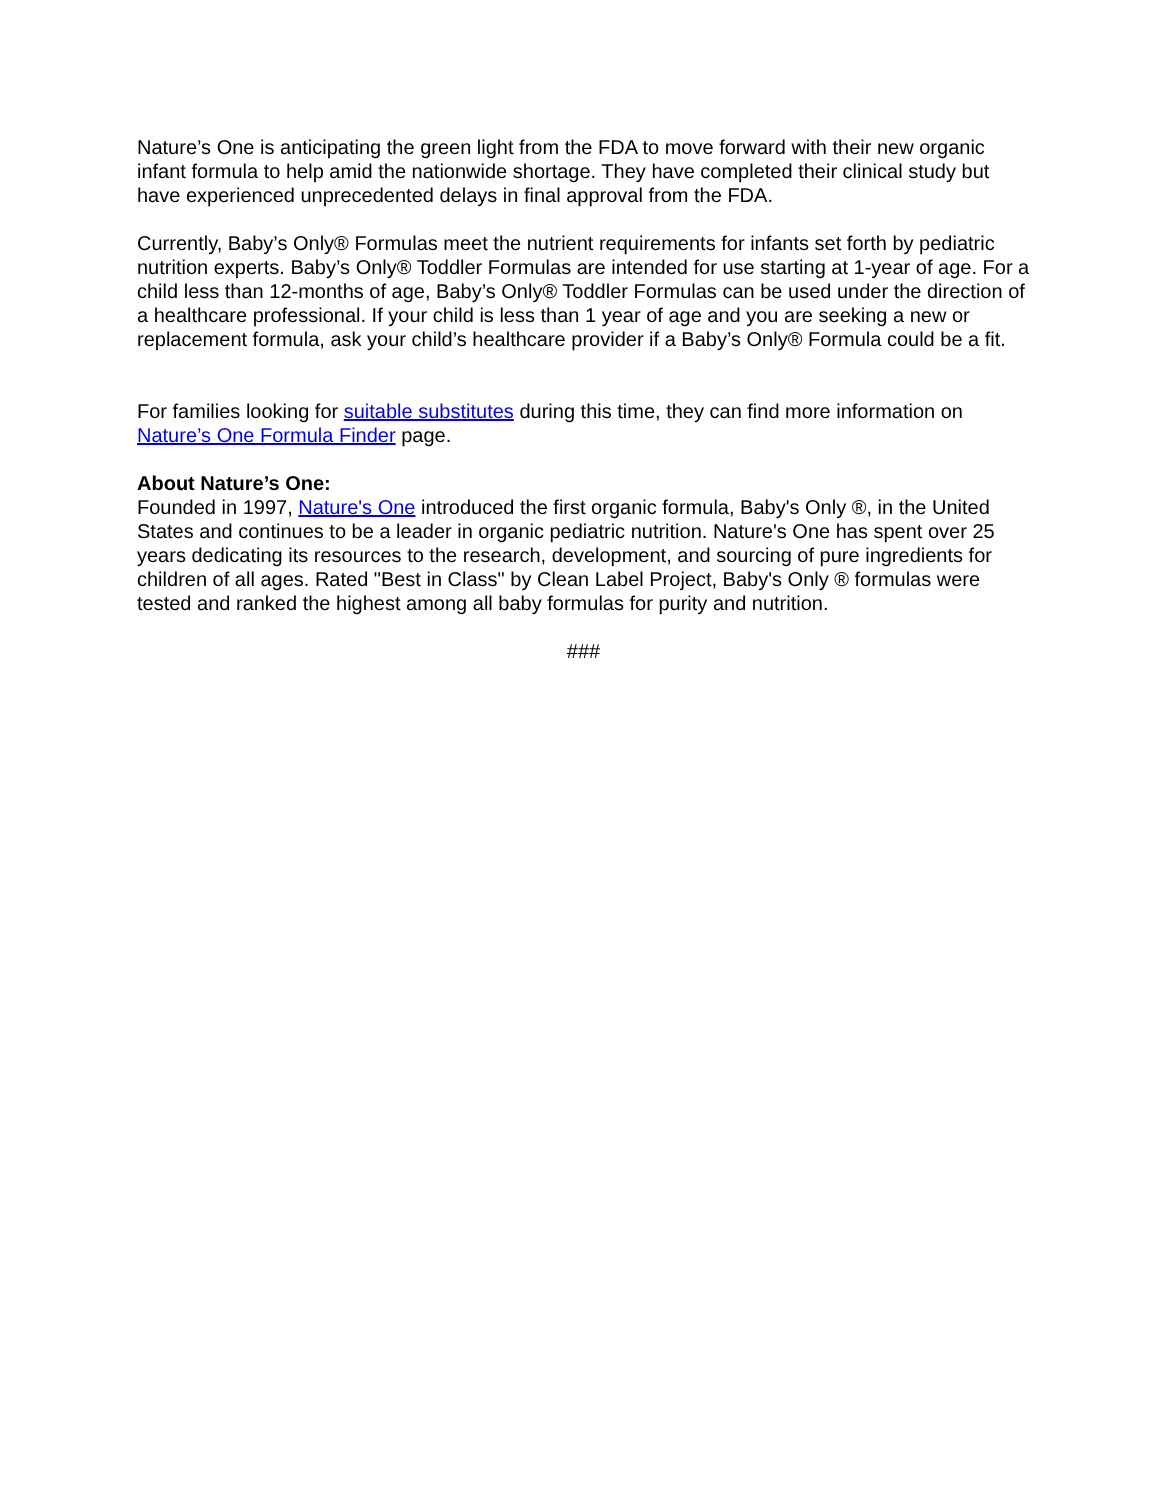Nature’s One is anticipating the green light from the FDA to move forward with their new organic infant formula to help amid the nationwide shortage. They have completed their clinical study but have experienced unprecedented delays in final approval from the FDA.
Currently, Baby’s Only® Formulas meet the nutrient requirements for infants set forth by pediatric nutrition experts. Baby’s Only® Toddler Formulas are intended for use starting at 1-year of age. For a child less than 12-months of age, Baby’s Only® Toddler Formulas can be used under the direction of a healthcare professional. If your child is less than 1 year of age and you are seeking a new or replacement formula, ask your child’s healthcare provider if a Baby’s Only® Formula could be a fit.
For families looking for suitable substitutes during this time, they can find more information on Nature’s One Formula Finder page.
About Nature’s One:
Founded in 1997, Nature's One introduced the first organic formula, Baby's Only ®, in the United States and continues to be a leader in organic pediatric nutrition. Nature's One has spent over 25 years dedicating its resources to the research, development, and sourcing of pure ingredients for children of all ages. Rated "Best in Class" by Clean Label Project, Baby's Only ® formulas were tested and ranked the highest among all baby formulas for purity and nutrition.
###